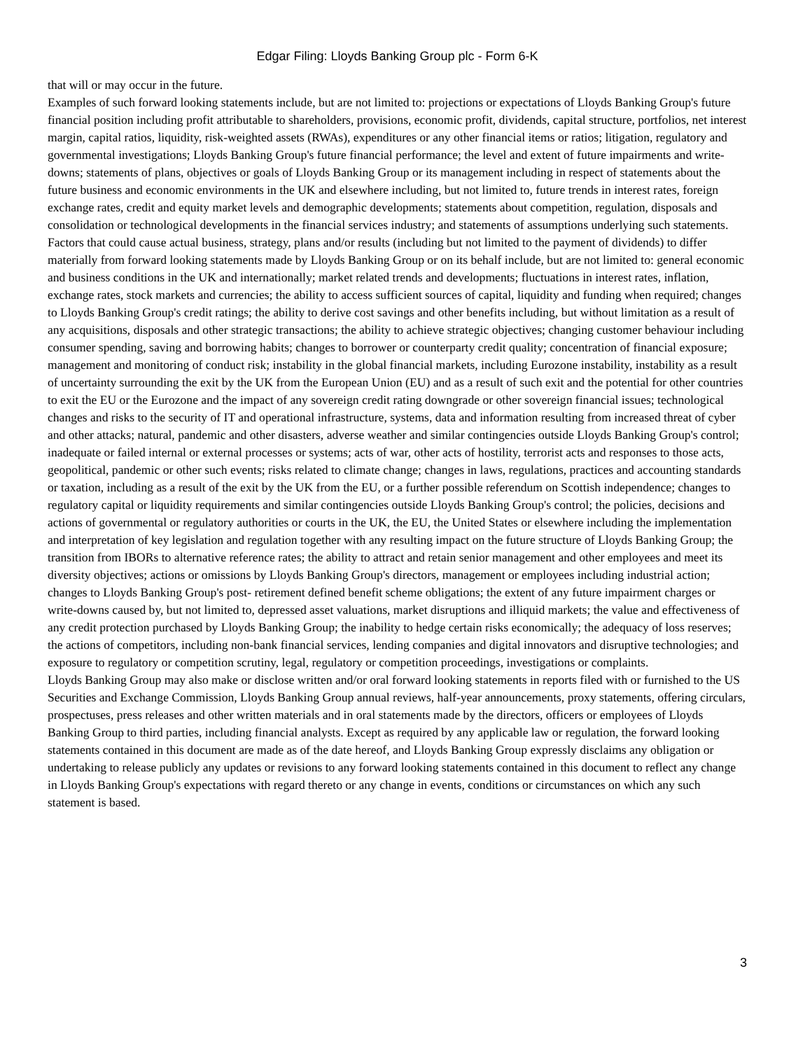Edgar Filing: Lloyds Banking Group plc - Form 6-K
that will or may occur in the future.
Examples of such forward looking statements include, but are not limited to: projections or expectations of Lloyds Banking Group's future financial position including profit attributable to shareholders, provisions, economic profit, dividends, capital structure, portfolios, net interest margin, capital ratios, liquidity, risk-weighted assets (RWAs), expenditures or any other financial items or ratios; litigation, regulatory and governmental investigations; Lloyds Banking Group's future financial performance; the level and extent of future impairments and write-downs; statements of plans, objectives or goals of Lloyds Banking Group or its management including in respect of statements about the future business and economic environments in the UK and elsewhere including, but not limited to, future trends in interest rates, foreign exchange rates, credit and equity market levels and demographic developments; statements about competition, regulation, disposals and consolidation or technological developments in the financial services industry; and statements of assumptions underlying such statements.
Factors that could cause actual business, strategy, plans and/or results (including but not limited to the payment of dividends) to differ materially from forward looking statements made by Lloyds Banking Group or on its behalf include, but are not limited to: general economic and business conditions in the UK and internationally; market related trends and developments; fluctuations in interest rates, inflation, exchange rates, stock markets and currencies; the ability to access sufficient sources of capital, liquidity and funding when required; changes to Lloyds Banking Group's credit ratings; the ability to derive cost savings and other benefits including, but without limitation as a result of any acquisitions, disposals and other strategic transactions; the ability to achieve strategic objectives; changing customer behaviour including consumer spending, saving and borrowing habits; changes to borrower or counterparty credit quality; concentration of financial exposure; management and monitoring of conduct risk; instability in the global financial markets, including Eurozone instability, instability as a result of uncertainty surrounding the exit by the UK from the European Union (EU) and as a result of such exit and the potential for other countries to exit the EU or the Eurozone and the impact of any sovereign credit rating downgrade or other sovereign financial issues; technological changes and risks to the security of IT and operational infrastructure, systems, data and information resulting from increased threat of cyber and other attacks; natural, pandemic and other disasters, adverse weather and similar contingencies outside Lloyds Banking Group's control; inadequate or failed internal or external processes or systems; acts of war, other acts of hostility, terrorist acts and responses to those acts, geopolitical, pandemic or other such events; risks related to climate change; changes in laws, regulations, practices and accounting standards or taxation, including as a result of the exit by the UK from the EU, or a further possible referendum on Scottish independence; changes to regulatory capital or liquidity requirements and similar contingencies outside Lloyds Banking Group's control; the policies, decisions and actions of governmental or regulatory authorities or courts in the UK, the EU, the United States or elsewhere including the implementation and interpretation of key legislation and regulation together with any resulting impact on the future structure of Lloyds Banking Group; the transition from IBORs to alternative reference rates; the ability to attract and retain senior management and other employees and meet its diversity objectives; actions or omissions by Lloyds Banking Group's directors, management or employees including industrial action; changes to Lloyds Banking Group's post- retirement defined benefit scheme obligations; the extent of any future impairment charges or write-downs caused by, but not limited to, depressed asset valuations, market disruptions and illiquid markets; the value and effectiveness of any credit protection purchased by Lloyds Banking Group; the inability to hedge certain risks economically; the adequacy of loss reserves; the actions of competitors, including non-bank financial services, lending companies and digital innovators and disruptive technologies; and exposure to regulatory or competition scrutiny, legal, regulatory or competition proceedings, investigations or complaints.
Lloyds Banking Group may also make or disclose written and/or oral forward looking statements in reports filed with or furnished to the US Securities and Exchange Commission, Lloyds Banking Group annual reviews, half-year announcements, proxy statements, offering circulars, prospectuses, press releases and other written materials and in oral statements made by the directors, officers or employees of Lloyds Banking Group to third parties, including financial analysts. Except as required by any applicable law or regulation, the forward looking statements contained in this document are made as of the date hereof, and Lloyds Banking Group expressly disclaims any obligation or undertaking to release publicly any updates or revisions to any forward looking statements contained in this document to reflect any change in Lloyds Banking Group's expectations with regard thereto or any change in events, conditions or circumstances on which any such statement is based.
3